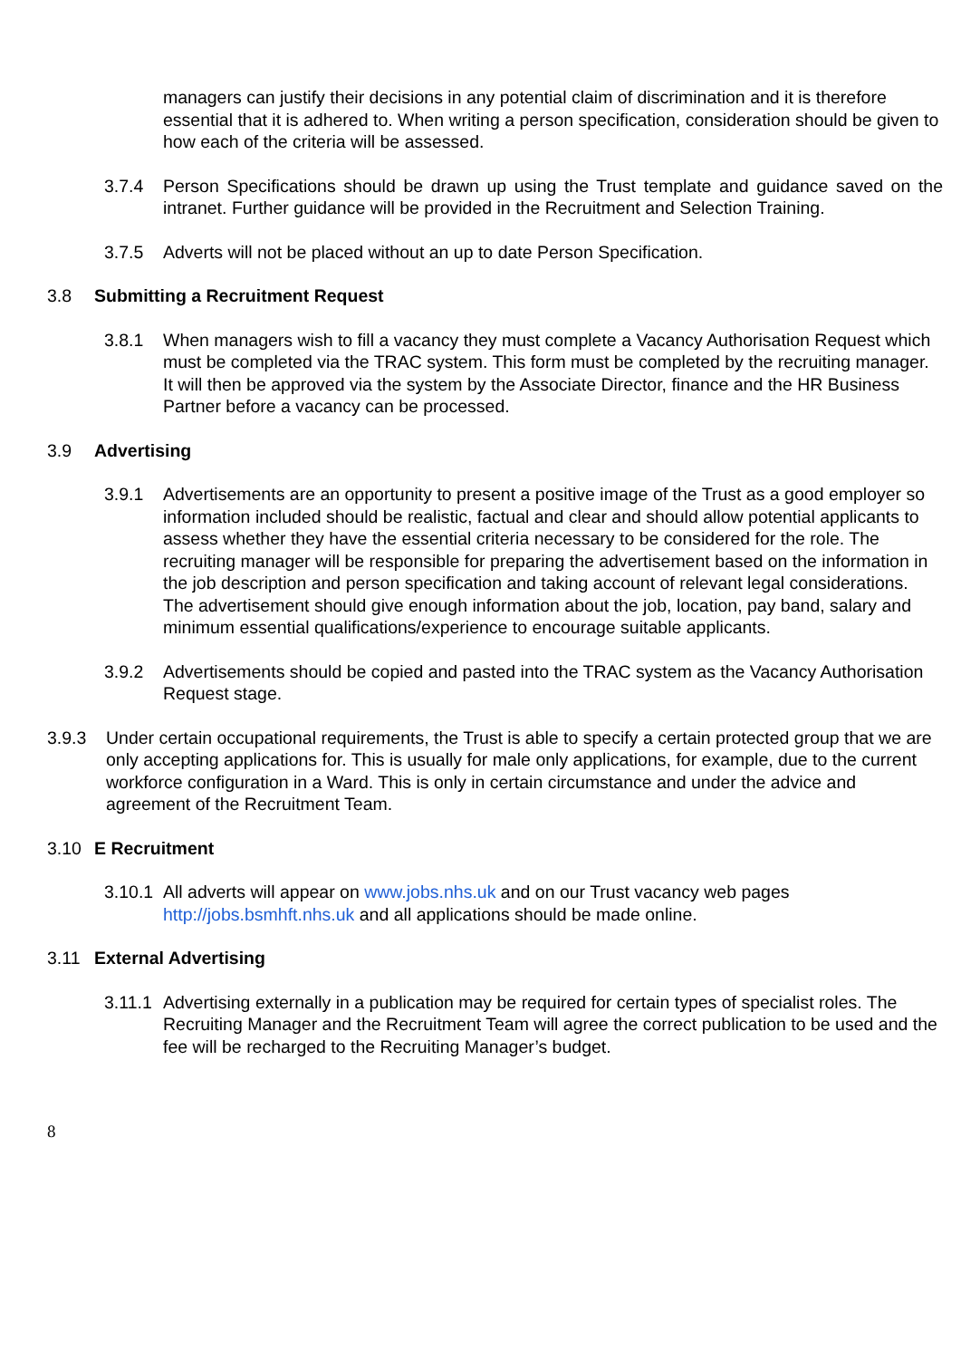managers can justify their decisions in any potential claim of discrimination and it is therefore essential that it is adhered to. When writing a person specification, consideration should be given to how each of the criteria will be assessed.
3.7.4 Person Specifications should be drawn up using the Trust template and guidance saved on the intranet. Further guidance will be provided in the Recruitment and Selection Training.
3.7.5 Adverts will not be placed without an up to date Person Specification.
3.8 Submitting a Recruitment Request
3.8.1 When managers wish to fill a vacancy they must complete a Vacancy Authorisation Request which must be completed via the TRAC system. This form must be completed by the recruiting manager. It will then be approved via the system by the Associate Director, finance and the HR Business Partner before a vacancy can be processed.
3.9 Advertising
3.9.1 Advertisements are an opportunity to present a positive image of the Trust as a good employer so information included should be realistic, factual and clear and should allow potential applicants to assess whether they have the essential criteria necessary to be considered for the role. The recruiting manager will be responsible for preparing the advertisement based on the information in the job description and person specification and taking account of relevant legal considerations. The advertisement should give enough information about the job, location, pay band, salary and minimum essential qualifications/experience to encourage suitable applicants.
3.9.2 Advertisements should be copied and pasted into the TRAC system as the Vacancy Authorisation Request stage.
3.9.3 Under certain occupational requirements, the Trust is able to specify a certain protected group that we are only accepting applications for. This is usually for male only applications, for example, due to the current workforce configuration in a Ward. This is only in certain circumstance and under the advice and agreement of the Recruitment Team.
3.10 E Recruitment
3.10.1 All adverts will appear on www.jobs.nhs.uk and on our Trust vacancy web pages http://jobs.bsmhft.nhs.uk and all applications should be made online.
3.11 External Advertising
3.11.1 Advertising externally in a publication may be required for certain types of specialist roles. The Recruiting Manager and the Recruitment Team will agree the correct publication to be used and the fee will be recharged to the Recruiting Manager’s budget.
8